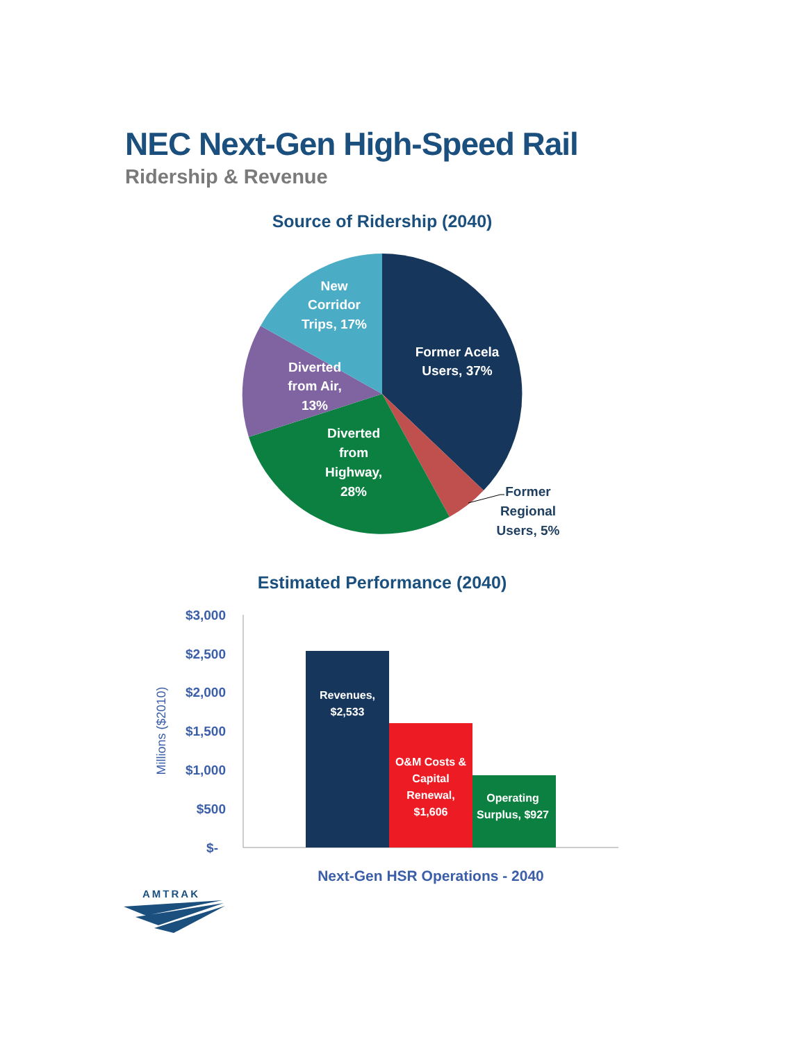NEC Next-Gen High-Speed Rail
Ridership & Revenue
Source of Ridership (2040)
Estimated Performance (2040)
New
Corridor
Trips, 17%
Former Acela
Users, 37%
Diverted
from Air,
13%
Diverted
from
Highway,
28%
Former
Regional
Users, 5%
$3,000
$2,500
$2,000
$1,500
$1,000
$500
$-
Millions ($2010)
Revenues,
$2,533
O&M Costs &
Capital
Renewal,
$1,606
Operating
Surplus, $927
Next-Gen HSR Operations - 2040
AMTRAK